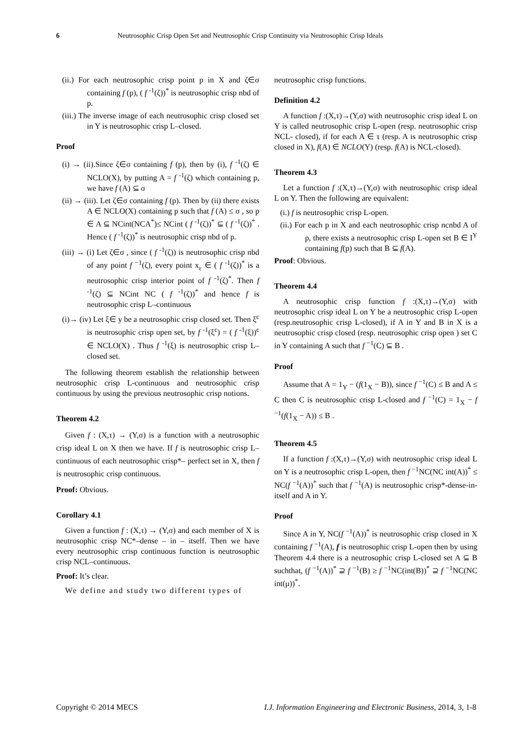6 Neutrosophic Crisp Open Set and Neutrosophic Crisp Continuity via Neutrosophic Crisp Ideals
(ii.) For each neutrosophic crisp point p in X and ζ∈σ containing f (p), ( f <sup>-1</sup>(ζ))<sup>*</sup> is neutrosophic crisp nbd of p.
(iii.) The inverse image of each neutrosophic crisp closed set in Y is neutrosophic crisp L–closed.
Proof
(i) → (ii).Since ζ∈σ containing f (p), then by (i), f <sup>-1</sup>(ζ) ∈ NCLO(X), by putting A = f <sup>-1</sup>(ζ) which containing p, we have f (A) ⊆ σ
(ii) → (iii). Let ζ∈σ containing f (p). Then by (ii) there exists A ∈ NCLO(X) containing p such that f (A) ≤ σ , so p ∈ A ⊆ NCint(NCA<sup>*</sup>)≤ NCint ( f <sup>-1</sup>(ζ))<sup>*</sup> ⊆ ( f <sup>-1</sup>(ζ))<sup>*</sup> . Hence ( f <sup>-1</sup>(ζ))<sup>*</sup> is neutrosophic crisp nbd of p.
(iii) → (i) Let ζ∈σ , since ( f <sup>-1</sup>(ζ)) is neutrosophic crisp nbd of any point f <sup>−1</sup>(ζ), every point x<sub>ε</sub> ∈ ( f <sup>-1</sup>(ζ))<sup>*</sup> is a neutrosophic crisp interior point of f <sup>-1</sup>(ζ)<sup>*</sup>. Then f <sup>-1</sup>(ζ) ⊆ NCint NC ( f <sup>-1</sup>(ζ))<sup>*</sup> and hence f is neutrosophic crisp L–continuous
(i)→ (iv) Let ξ∈ y be a neutrosophic crisp closed set. Then ξ<sup>c</sup> is neutrosophic crisp open set, by f <sup>-1</sup>(ξ<sup>c</sup>) = ( f <sup>-1</sup>(ξ))<sup>c</sup> ∈ NCLO(X) . Thus f <sup>-1</sup>(ξ) is neutrosophic crisp L–closed set.
The following theorem establish the relationship between neutrosophic crisp L-continuous and neutrosophic crisp continuous by using the previous neutrosophic crisp notions.
Theorem 4.2
Given f : (X,τ) → (Y,σ) is a function with a neutrosophic crisp ideal L on X then we have. If f is neutrosophic crisp L– continuous of each neutrosophic crisp*– perfect set in X, then f is neutrosophic crisp continuous.
Proof: Obvious.
Corollary 4.1
Given a function f : (X,τ) → (Y,σ) and each member of X is neutrosophic crisp NC*–dense – in – itself. Then we have every neutrosophic crisp continuous function is neutrosophic crisp NCL–continuous.
Proof: It’s clear.
We define and study two different types of
neutrosophic crisp functions.
Definition 4.2
A function f :(X,τ)→(Y,σ) with neutrosophic crisp ideal L on Y is called neutrosophic crisp L-open (resp. neutrosophic crisp NCL- closed), if for each A ∈ τ (resp. A is neutrosophic crisp closed in X), f(A) ∈ NCLO(Y) (resp. f(A) is NCL-closed).
Theorem 4.3
Let a function f :(X,τ)→(Y,σ) with neutrosophic crisp ideal L on Y. Then the following are equivalent:
(i.) f is neutrosophic crisp L-open.
(ii.) For each p in X and each neutrosophic crisp ncnbd A of p, there exists a neutrosophic crisp L-open set B ∈ I<sup>Y</sup> containing f(p) such that B ⊆ f(A).
Proof: Obvious.
Theorem 4.4
A neutrosophic crisp function f :(X,τ)→(Y,σ) with neutrosophic crisp ideal L on Y be a neutrosophic crisp L-open (resp.neutrosophic crisp L-closed), if A in Y and B in X is a neutrosophic crisp closed (resp. neutrosophic crisp open ) set C in Y containing A such that f <sup>−1</sup>(C) ⊆ B .
Proof
Assume that A = 1<sub>Y</sub> − (f(1<sub>X</sub> − B)), since f <sup>−1</sup>(C) ≤ B and A ≤ C then C is neutrosophic crisp L-closed and f <sup>−1</sup>(C) = 1<sub>X</sub> − f <sup>−1</sup>(f(1<sub>X</sub> − A)) ≤ B .
Theorem 4.5
If a function f :(X,τ)→(Y,σ) with neutrosophic crisp ideal L on Y is a neutrosophic crisp L-open, then f <sup>−1</sup>NC(NC int(A))<sup>*</sup> ≤ NC(f <sup>−1</sup>(A))<sup>*</sup> such that f <sup>−1</sup>(A) is neutrosophic crisp*-dense-in-itself and A in Y.
Proof
Since A in Y, NC(f <sup>−1</sup>(A))<sup>*</sup> is neutrosophic crisp closed in X containing f <sup>−1</sup>(A), f is neutrosophic crisp L-open then by using Theorem 4.4 there is a neutrosophic crisp L-closed set A ⊆ B suchthat, (f <sup>−1</sup>(A))<sup>*</sup> ⊇ f <sup>−1</sup>(B) ≥ f <sup>−1</sup>NC(int(B))<sup>*</sup> ⊇ f <sup>−1</sup>NC(NC int(μ))<sup>*</sup>.
Copyright © 2014 MECS I.J. Information Engineering and Electronic Business, 2014, 3, 1-8